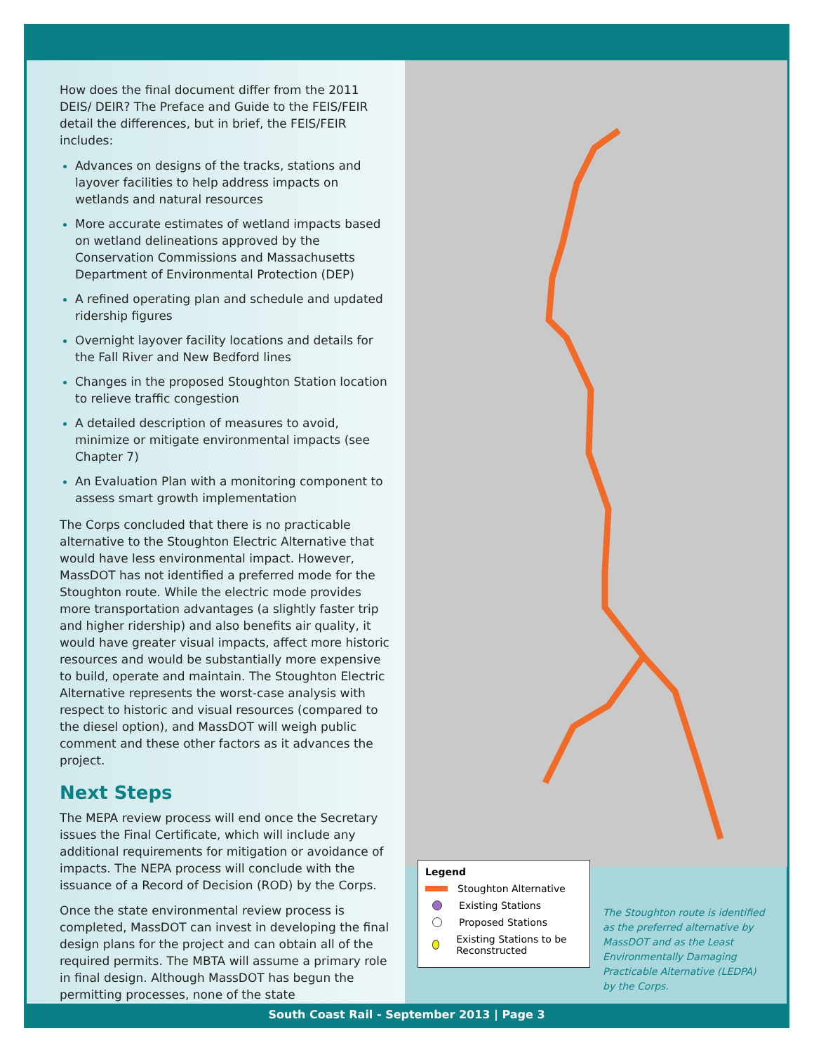How does the final document differ from the 2011 DEIS/ DEIR? The Preface and Guide to the FEIS/FEIR detail the differences, but in brief, the FEIS/FEIR includes:
Advances on designs of the tracks, stations and layover facilities to help address impacts on wetlands and natural resources
More accurate estimates of wetland impacts based on wetland delineations approved by the Conservation Commissions and Massachusetts Department of Environmental Protection (DEP)
A refined operating plan and schedule and updated ridership figures
Overnight layover facility locations and details for the Fall River and New Bedford lines
Changes in the proposed Stoughton Station location to relieve traffic congestion
A detailed description of measures to avoid, minimize or mitigate environmental impacts (see Chapter 7)
An Evaluation Plan with a monitoring component to assess smart growth implementation
The Corps concluded that there is no practicable alternative to the Stoughton Electric Alternative that would have less environmental impact. However, MassDOT has not identified a preferred mode for the Stoughton route. While the electric mode provides more transportation advantages (a slightly faster trip and higher ridership) and also benefits air quality, it would have greater visual impacts, affect more historic resources and would be substantially more expensive to build, operate and maintain. The Stoughton Electric Alternative represents the worst-case analysis with respect to historic and visual resources (compared to the diesel option), and MassDOT will weigh public comment and these other factors as it advances the project.
Next Steps
The MEPA review process will end once the Secretary issues the Final Certificate, which will include any additional requirements for mitigation or avoidance of impacts. The NEPA process will conclude with the issuance of a Record of Decision (ROD) by the Corps.
Once the state environmental review process is completed, MassDOT can invest in developing the final design plans for the project and can obtain all of the required permits. The MBTA will assume a primary role in final design. Although MassDOT has begun the permitting processes, none of the state
Legend
Stoughton Alternative
Existing Stations
Proposed Stations
Existing Stations to be Reconstructed
The Stoughton route is identified as the preferred alternative by MassDOT and as the Least Environmentally Damaging Practicable Alternative (LEDPA) by the Corps.
South Coast Rail - September 2013 | Page 3